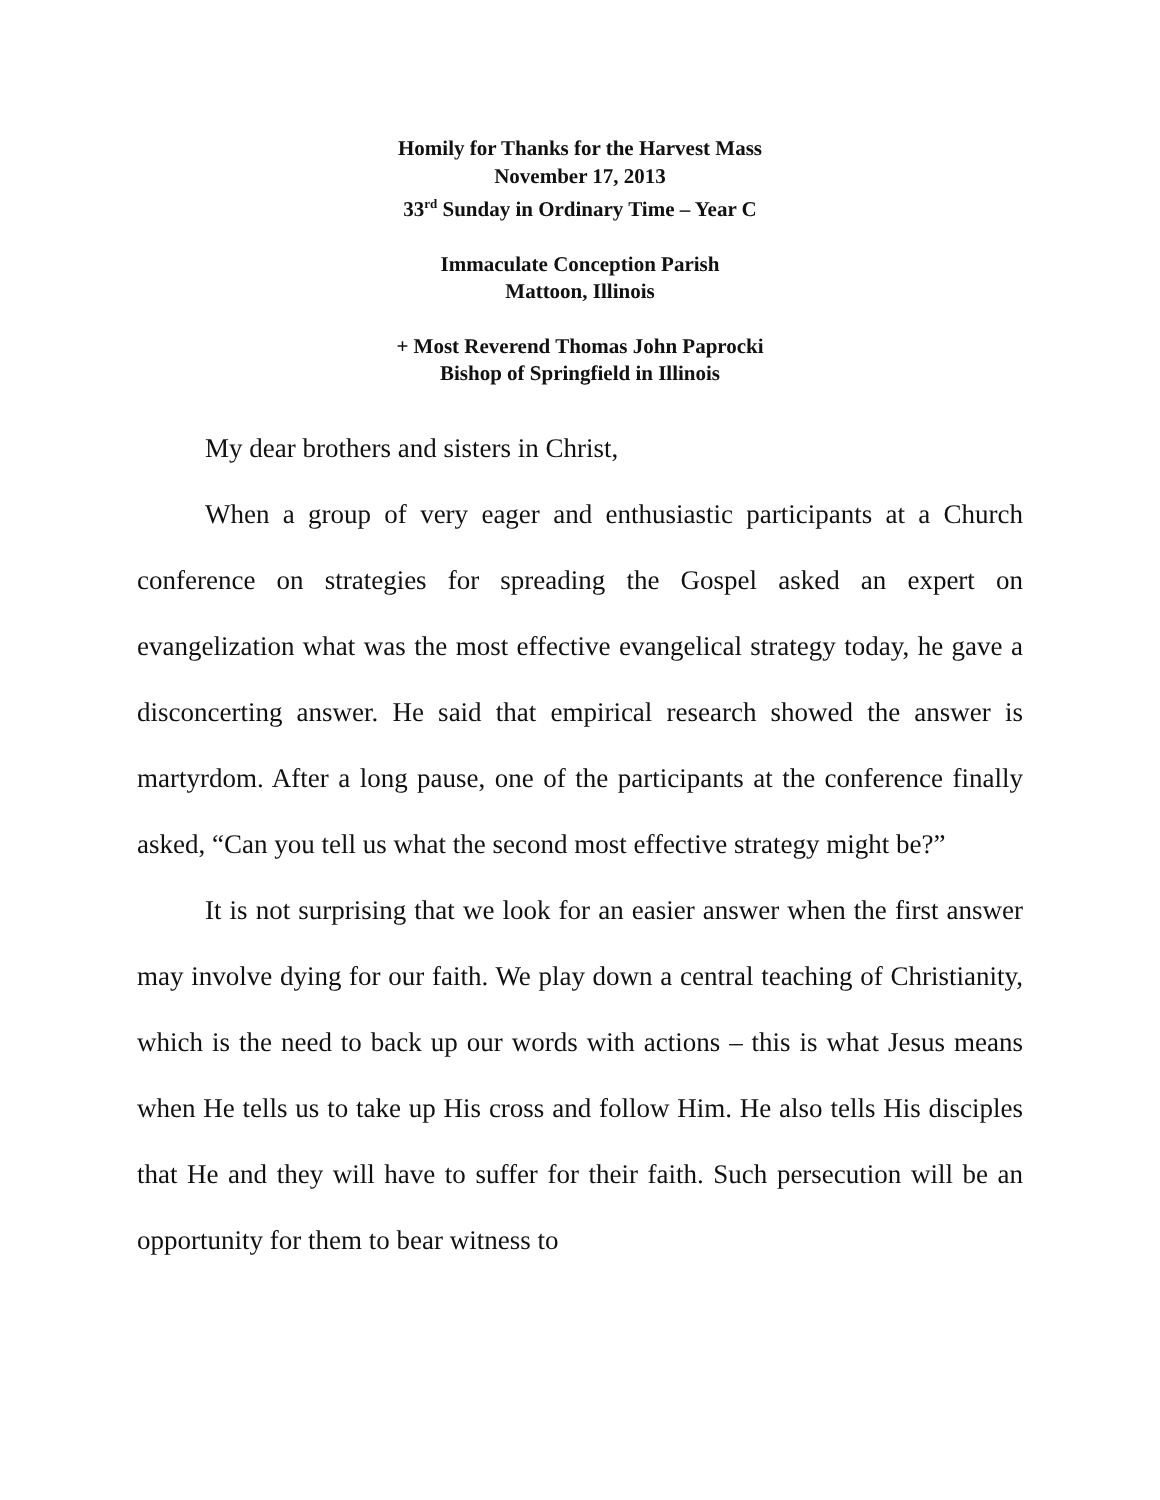Homily for Thanks for the Harvest Mass
November 17, 2013
33<sup>rd</sup> Sunday in Ordinary Time – Year C
Immaculate Conception Parish
Mattoon, Illinois
+ Most Reverend Thomas John Paprocki
Bishop of Springfield in Illinois
My dear brothers and sisters in Christ,
When a group of very eager and enthusiastic participants at a Church conference on strategies for spreading the Gospel asked an expert on evangelization what was the most effective evangelical strategy today, he gave a disconcerting answer. He said that empirical research showed the answer is martyrdom. After a long pause, one of the participants at the conference finally asked, “Can you tell us what the second most effective strategy might be?”
It is not surprising that we look for an easier answer when the first answer may involve dying for our faith. We play down a central teaching of Christianity, which is the need to back up our words with actions – this is what Jesus means when He tells us to take up His cross and follow Him. He also tells His disciples that He and they will have to suffer for their faith. Such persecution will be an opportunity for them to bear witness to